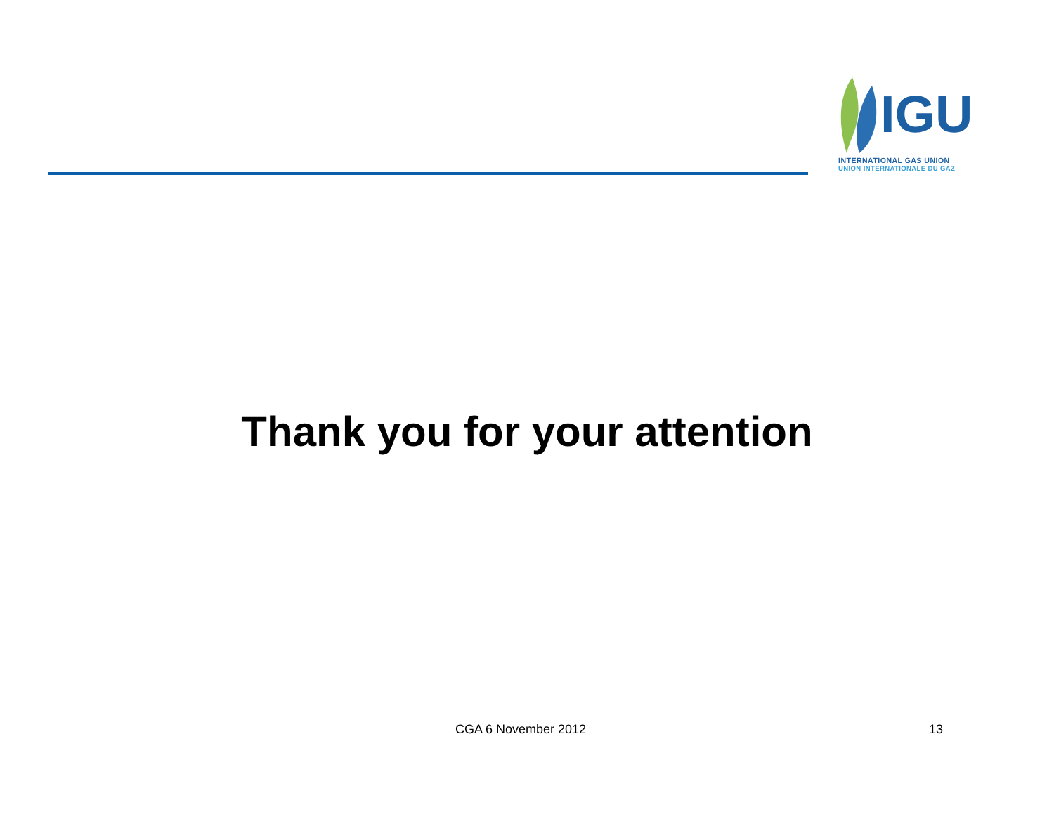IGU
INTERNATIONAL GAS UNION
UNION INTERNATIONALE DU GAZ
Thank you for your attention
CGA 6 November 2012 13